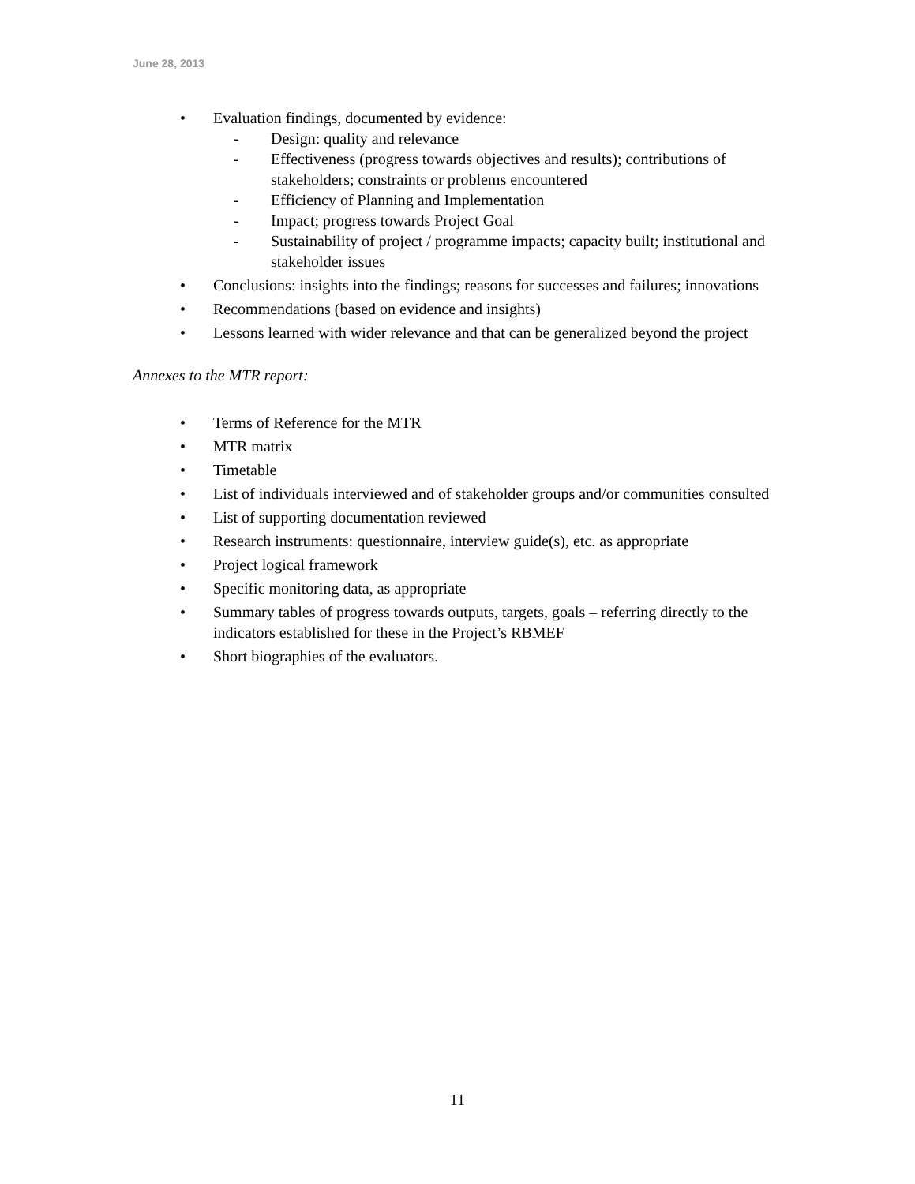June 28, 2013
• Evaluation findings, documented by evidence:
- Design: quality and relevance
- Effectiveness (progress towards objectives and results); contributions of stakeholders; constraints or problems encountered
- Efficiency of Planning and Implementation
- Impact; progress towards Project Goal
- Sustainability of project / programme impacts; capacity built; institutional and stakeholder issues
• Conclusions: insights into the findings; reasons for successes and failures; innovations
• Recommendations (based on evidence and insights)
• Lessons learned with wider relevance and that can be generalized beyond the project
Annexes to the MTR report:
• Terms of Reference for the MTR
• MTR matrix
• Timetable
• List of individuals interviewed and of stakeholder groups and/or communities consulted
• List of supporting documentation reviewed
• Research instruments: questionnaire, interview guide(s), etc. as appropriate
• Project logical framework
• Specific monitoring data, as appropriate
• Summary tables of progress towards outputs, targets, goals – referring directly to the indicators established for these in the Project’s RBMEF
• Short biographies of the evaluators.
11